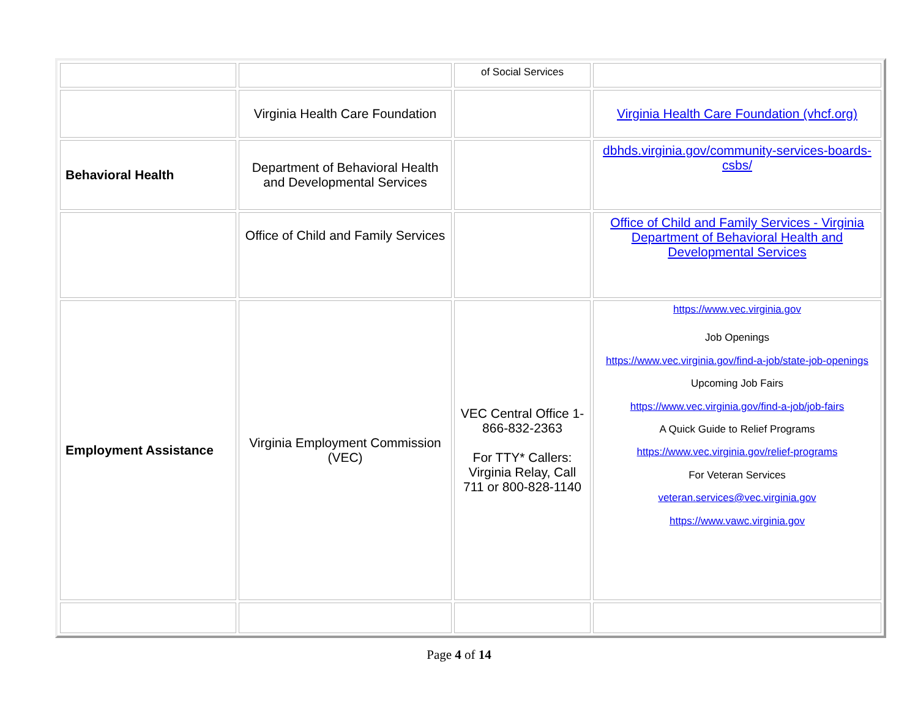| | | of Social Services | |
| | Virginia Health Care Foundation | | Virginia Health Care Foundation (vhcf.org) |
| Behavioral Health | Department of Behavioral Health and Developmental Services | | dbhds.virginia.gov/community-services-boards-csbs/ |
| | Office of Child and Family Services | | Office of Child and Family Services - Virginia Department of Behavioral Health and Developmental Services |
| Employment Assistance | Virginia Employment Commission (VEC) | VEC Central Office 1-866-832-2363 For TTY* Callers: Virginia Relay, Call 711 or 800-828-1140 | https://www.vec.virginia.gov Job Openings https://www.vec.virginia.gov/find-a-job/state-job-openings Upcoming Job Fairs https://www.vec.virginia.gov/find-a-job/job-fairs A Quick Guide to Relief Programs https://www.vec.virginia.gov/relief-programs For Veteran Services veteran.services@vec.virginia.gov https://www.vawc.virginia.gov |
Page 4 of 14